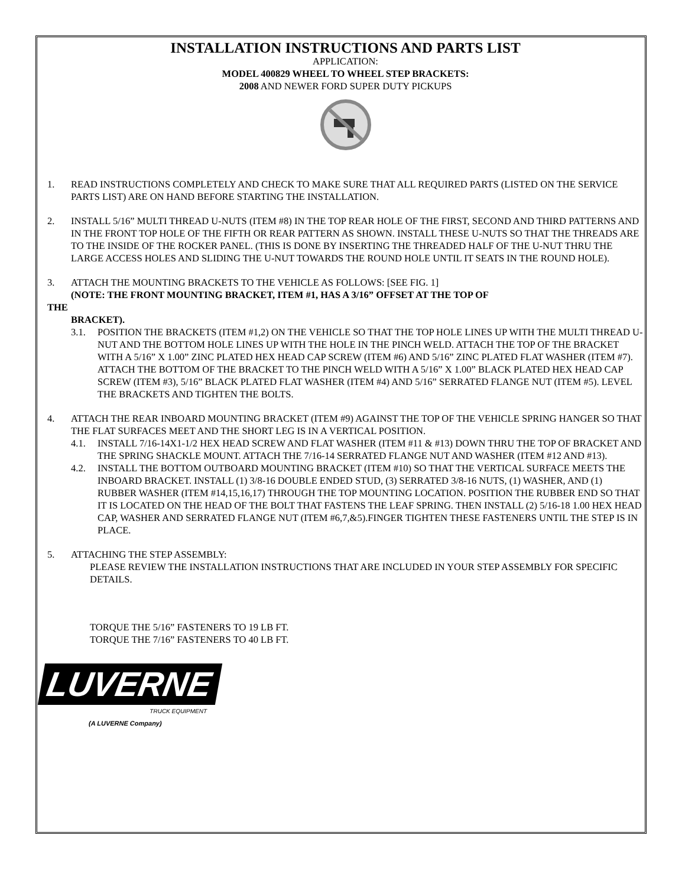INSTALLATION INSTRUCTIONS AND PARTS LIST
APPLICATION:
MODEL 400829 WHEEL TO WHEEL STEP BRACKETS:
2008 AND NEWER FORD SUPER DUTY PICKUPS
1. READ INSTRUCTIONS COMPLETELY AND CHECK TO MAKE SURE THAT ALL REQUIRED PARTS (LISTED ON THE SERVICE PARTS LIST) ARE ON HAND BEFORE STARTING THE INSTALLATION.
2. INSTALL 5/16” MULTI THREAD U-NUTS (ITEM #8) IN THE TOP REAR HOLE OF THE FIRST, SECOND AND THIRD PATTERNS AND IN THE FRONT TOP HOLE OF THE FIFTH OR REAR PATTERN AS SHOWN. INSTALL THESE U-NUTS SO THAT THE THREADS ARE TO THE INSIDE OF THE ROCKER PANEL. (THIS IS DONE BY INSERTING THE THREADED HALF OF THE U-NUT THRU THE LARGE ACCESS HOLES AND SLIDING THE U-NUT TOWARDS THE ROUND HOLE UNTIL IT SEATS IN THE ROUND HOLE).
3. ATTACH THE MOUNTING BRACKETS TO THE VEHICLE AS FOLLOWS: [SEE FIG. 1]
(NOTE: THE FRONT MOUNTING BRACKET, ITEM #1, HAS A 3/16” OFFSET AT THE TOP OF
THE
BRACKET).
3.1. POSITION THE BRACKETS (ITEM #1,2) ON THE VEHICLE SO THAT THE TOP HOLE LINES UP WITH THE MULTI THREAD U-NUT AND THE BOTTOM HOLE LINES UP WITH THE HOLE IN THE PINCH WELD. ATTACH THE TOP OF THE BRACKET WITH A 5/16” X 1.00” ZINC PLATED HEX HEAD CAP SCREW (ITEM #6) AND 5/16” ZINC PLATED FLAT WASHER (ITEM #7). ATTACH THE BOTTOM OF THE BRACKET TO THE PINCH WELD WITH A 5/16” X 1.00” BLACK PLATED HEX HEAD CAP SCREW (ITEM #3), 5/16” BLACK PLATED FLAT WASHER (ITEM #4) AND 5/16” SERRATED FLANGE NUT (ITEM #5). LEVEL THE BRACKETS AND TIGHTEN THE BOLTS.
4. ATTACH THE REAR INBOARD MOUNTING BRACKET (ITEM #9) AGAINST THE TOP OF THE VEHICLE SPRING HANGER SO THAT THE FLAT SURFACES MEET AND THE SHORT LEG IS IN A VERTICAL POSITION.
4.1. INSTALL 7/16-14X1-1/2 HEX HEAD SCREW AND FLAT WASHER (ITEM #11 & #13) DOWN THRU THE TOP OF BRACKET AND THE SPRING SHACKLE MOUNT. ATTACH THE 7/16-14 SERRATED FLANGE NUT AND WASHER (ITEM #12 AND #13).
4.2. INSTALL THE BOTTOM OUTBOARD MOUNTING BRACKET (ITEM #10) SO THAT THE VERTICAL SURFACE MEETS THE INBOARD BRACKET. INSTALL (1) 3/8-16 DOUBLE ENDED STUD, (3) SERRATED 3/8-16 NUTS, (1) WASHER, AND (1) RUBBER WASHER (ITEM #14,15,16,17) THROUGH THE TOP MOUNTING LOCATION. POSITION THE RUBBER END SO THAT IT IS LOCATED ON THE HEAD OF THE BOLT THAT FASTENS THE LEAF SPRING. THEN INSTALL (2) 5/16-18 1.00 HEX HEAD CAP, WASHER AND SERRATED FLANGE NUT (ITEM #6,7,&5).FINGER TIGHTEN THESE FASTENERS UNTIL THE STEP IS IN PLACE.
5. ATTACHING THE STEP ASSEMBLY:
PLEASE REVIEW THE INSTALLATION INSTRUCTIONS THAT ARE INCLUDED IN YOUR STEP ASSEMBLY FOR SPECIFIC DETAILS.
TORQUE THE 5/16” FASTENERS TO 19 LB FT.
TORQUE THE 7/16” FASTENERS TO 40 LB FT.
LUVERNE
TRUCK EQUIPMENT
(A LUVERNE Company)